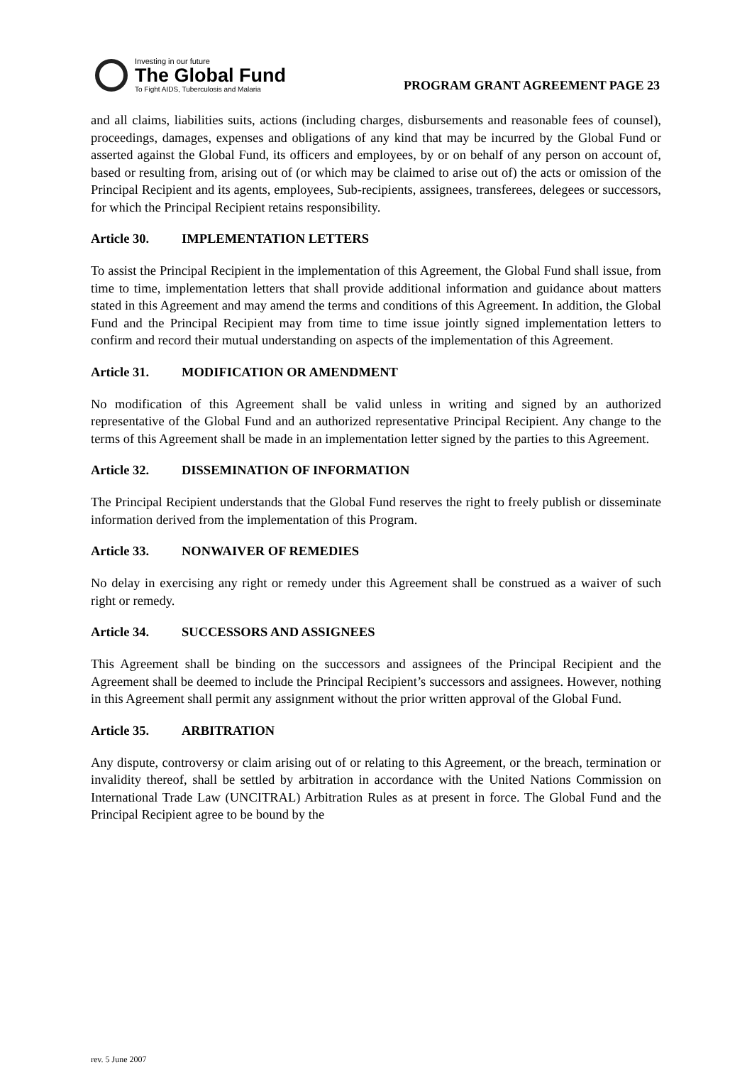Investing in our future
The Global Fund
To Fight AIDS, Tuberculosis and Malaria
PROGRAM GRANT AGREEMENT PAGE 23
and all claims, liabilities suits, actions (including charges, disbursements and reasonable fees of counsel), proceedings, damages, expenses and obligations of any kind that may be incurred by the Global Fund or asserted against the Global Fund, its officers and employees, by or on behalf of any person on account of, based or resulting from, arising out of (or which may be claimed to arise out of) the acts or omission of the Principal Recipient and its agents, employees, Sub-recipients, assignees, transferees, delegees or successors, for which the Principal Recipient retains responsibility.
Article 30. IMPLEMENTATION LETTERS
To assist the Principal Recipient in the implementation of this Agreement, the Global Fund shall issue, from time to time, implementation letters that shall provide additional information and guidance about matters stated in this Agreement and may amend the terms and conditions of this Agreement. In addition, the Global Fund and the Principal Recipient may from time to time issue jointly signed implementation letters to confirm and record their mutual understanding on aspects of the implementation of this Agreement.
Article 31. MODIFICATION OR AMENDMENT
No modification of this Agreement shall be valid unless in writing and signed by an authorized representative of the Global Fund and an authorized representative Principal Recipient. Any change to the terms of this Agreement shall be made in an implementation letter signed by the parties to this Agreement.
Article 32. DISSEMINATION OF INFORMATION
The Principal Recipient understands that the Global Fund reserves the right to freely publish or disseminate information derived from the implementation of this Program.
Article 33. NONWAIVER OF REMEDIES
No delay in exercising any right or remedy under this Agreement shall be construed as a waiver of such right or remedy.
Article 34. SUCCESSORS AND ASSIGNEES
This Agreement shall be binding on the successors and assignees of the Principal Recipient and the Agreement shall be deemed to include the Principal Recipient’s successors and assignees. However, nothing in this Agreement shall permit any assignment without the prior written approval of the Global Fund.
Article 35. ARBITRATION
Any dispute, controversy or claim arising out of or relating to this Agreement, or the breach, termination or invalidity thereof, shall be settled by arbitration in accordance with the United Nations Commission on International Trade Law (UNCITRAL) Arbitration Rules as at present in force. The Global Fund and the Principal Recipient agree to be bound by the
rev. 5 June 2007